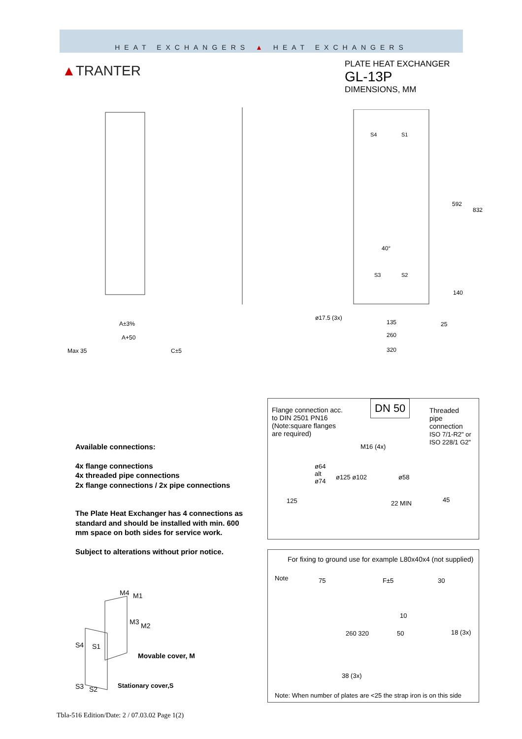HEAT EXCHANGERS ▲ HEAT EXCHANGERS
▲TRANTER
PLATE HEAT EXCHANGER
GL-13P
DIMENSIONS, MM
Max 35
A±3%
A+50
C±5
592
832
40°
140
ø17.5 (3x)
135
25
260
320
S4
S1
S3
S2
Available connections:
4x flange connections
4x threaded pipe connections
2x flange connections / 2x pipe connections
The Plate Heat Exchanger has 4 connections as standard and should be installed with min. 600 mm space on both sides for service work.
Subject to alterations without prior notice.
Flange connection acc.
to DIN 2501 PN16
(Note:square flanges
are required)
DN 50
Threaded
pipe
connection
ISO 7/1-R2" or
ISO 228/1 G2"
M16 (4x)
ø64
alt
ø74
ø125 ø102 ø58
125 22 MIN 45
For fixing to ground use for example L80x40x4 (not supplied)
Note 75 F±5 30
10
260 320 50 18 (3x)
38 (3x)
Note: When number of plates are <25 the strap iron is on this side
M4 M1
M3 M2
S4 S1
Movable cover, M
S3 S2 Stationary cover,S
Tbla-516 Edition/Date: 2 / 07.03.02 Page 1(2)